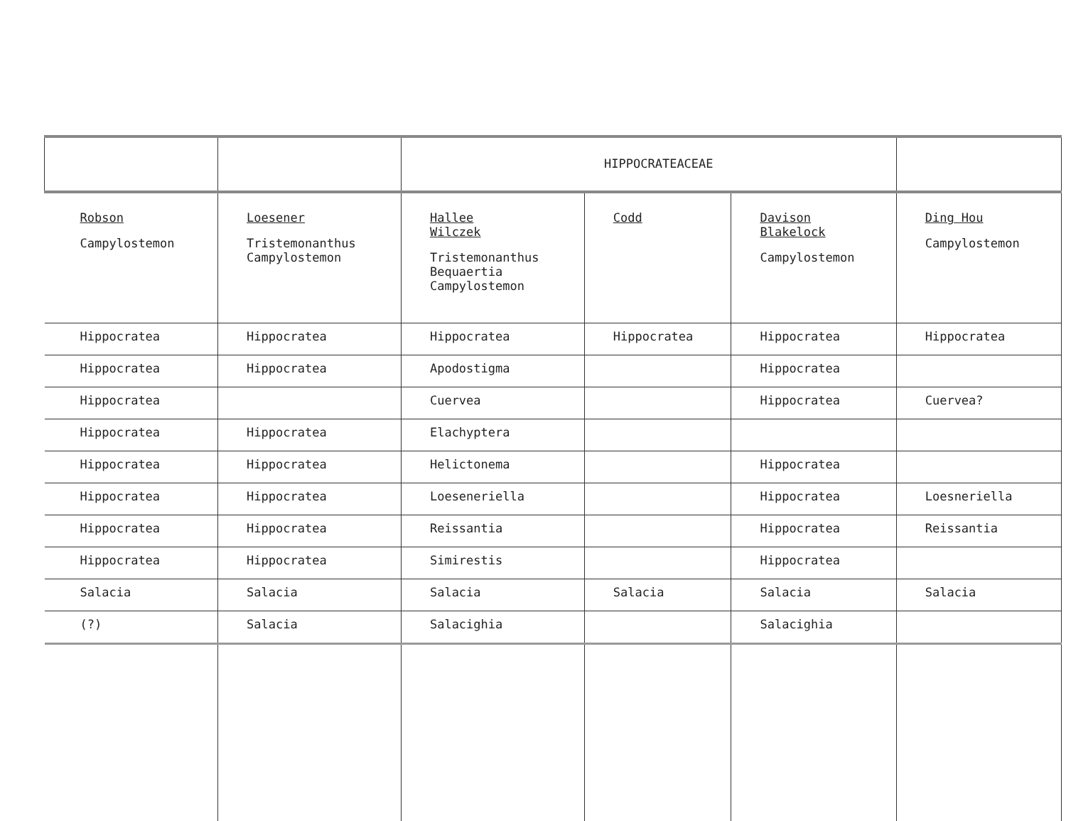| | | HIPPOCRATEACEAE | | | |
| --- | --- | --- | --- | --- | --- |
| Robson Campylostemon | Loesener Tristemonanthus Campylostemon | Hallee Wilczek Tristemonanthus Bequaertia Campylostemon | Codd | Davison Blakelock Campylostemon | Ding Hou Campylostemon |
| Hippocratea | Hippocratea | Hippocratea | Hippocratea | Hippocratea | Hippocratea |
| Hippocratea | Hippocratea | Apodostigma | | Hippocratea | |
| Hippocratea | | Cuervea | | Hippocratea | Cuervea? |
| Hippocratea | Hippocratea | Elachyptera | | | |
| Hippocratea | Hippocratea | Helictonema | | Hippocratea | |
| Hippocratea | Hippocratea | Loeseneriella | | Hippocratea | Loesneriella |
| Hippocratea | Hippocratea | Reissantia | | Hippocratea | Reissantia |
| Hippocratea | Hippocratea | Simirestis | | Hippocratea | |
| Salacia | Salacia | Salacia | Salacia | Salacia | Salacia |
| (?) | Salacia | Salacighia | | Salacighia | |